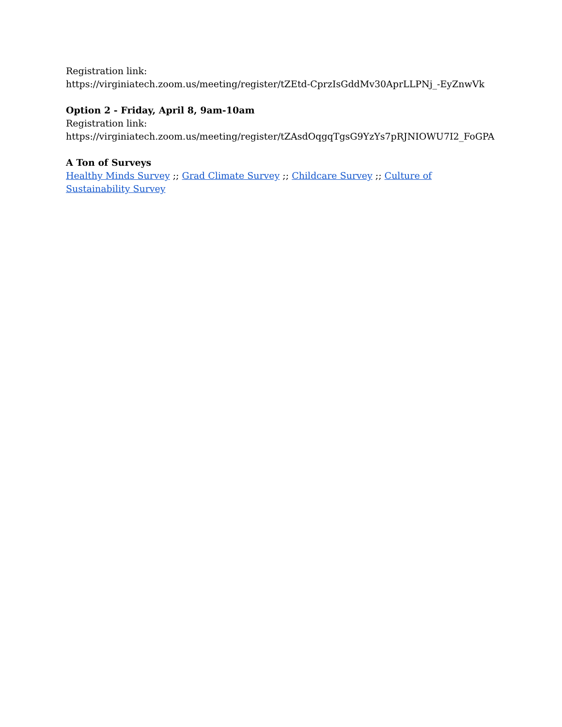Registration link:
https://virginiatech.zoom.us/meeting/register/tZEtd-CprzIsGddMv30AprLLPNj_-EyZnwVk
Option 2 - Friday, April 8, 9am-10am
Registration link:
https://virginiatech.zoom.us/meeting/register/tZAsdOqgqTgsG9YzYs7pRJNIOWU7I2_FoGPA
A Ton of Surveys
Healthy Minds Survey ;; Grad Climate Survey ;; Childcare Survey ;; Culture of Sustainability Survey